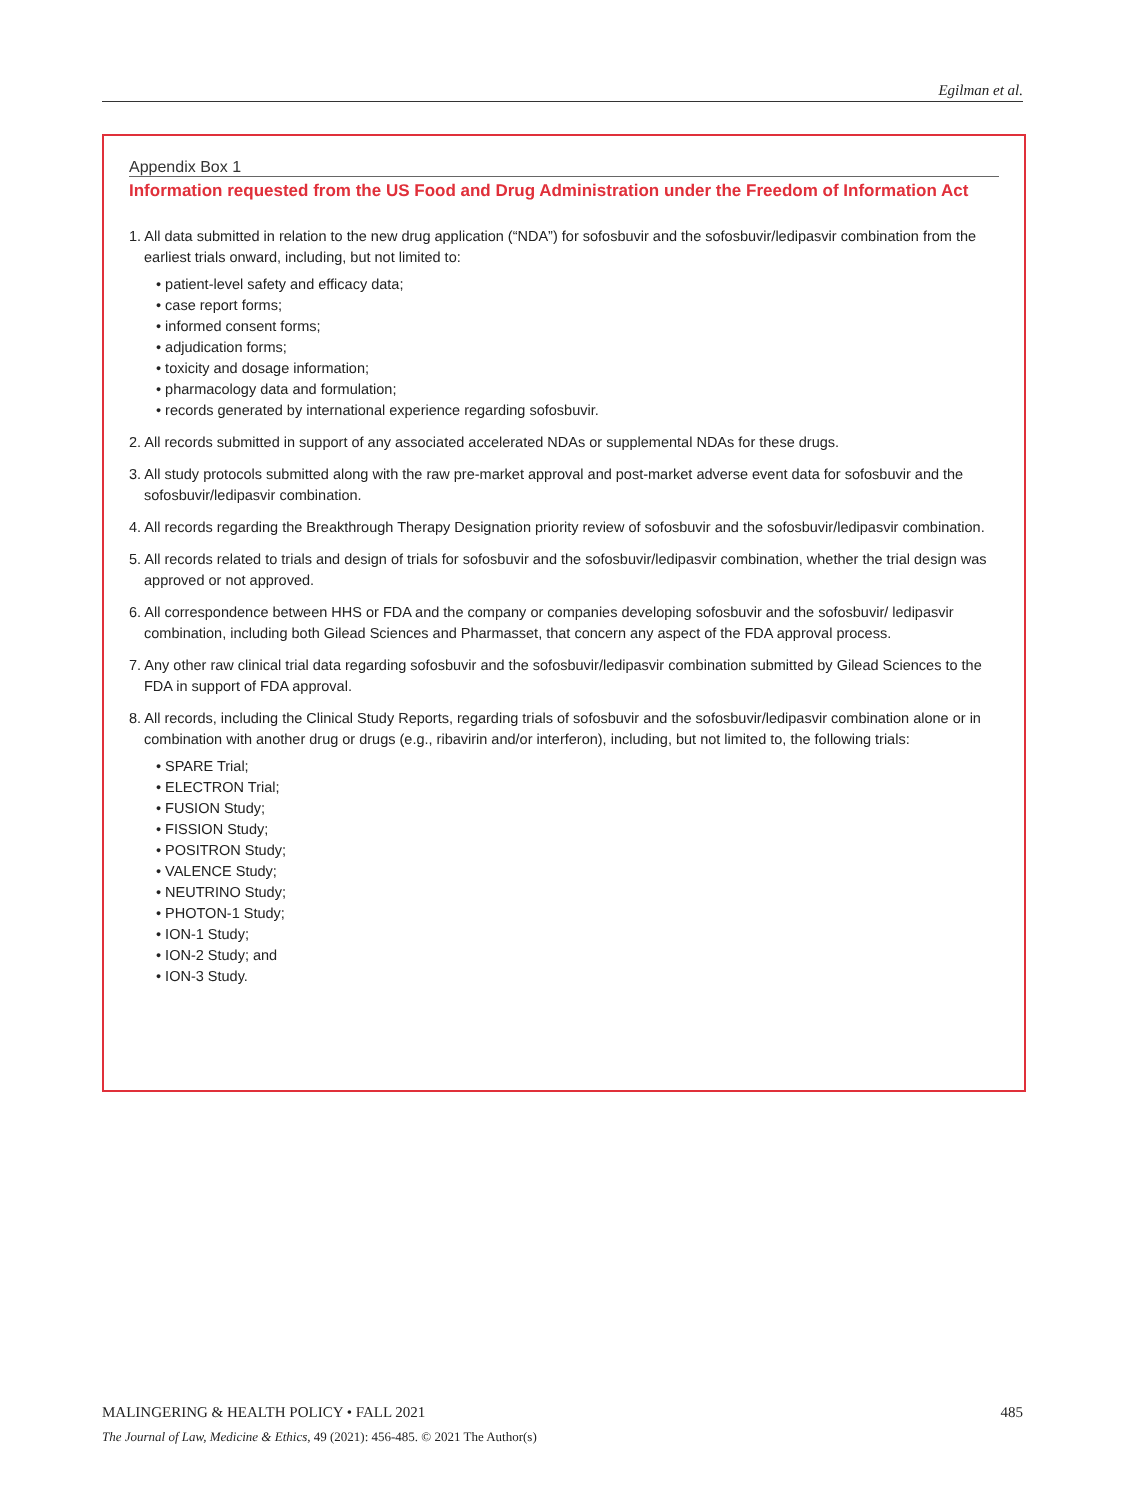Egilman et al.
Appendix Box 1
Information requested from the US Food and Drug Administration under the Freedom of Information Act
1. All data submitted in relation to the new drug application (“NDA”) for sofosbuvir and the sofosbuvir/ledipasvir combination from the earliest trials onward, including, but not limited to:
• patient-level safety and efficacy data;
• case report forms;
• informed consent forms;
• adjudication forms;
• toxicity and dosage information;
• pharmacology data and formulation;
• records generated by international experience regarding sofosbuvir.
2. All records submitted in support of any associated accelerated NDAs or supplemental NDAs for these drugs.
3. All study protocols submitted along with the raw pre-market approval and post-market adverse event data for sofosbuvir and the sofosbuvir/ledipasvir combination.
4. All records regarding the Breakthrough Therapy Designation priority review of sofosbuvir and the sofosbuvir/ledipasvir combination.
5. All records related to trials and design of trials for sofosbuvir and the sofosbuvir/ledipasvir combination, whether the trial design was approved or not approved.
6. All correspondence between HHS or FDA and the company or companies developing sofosbuvir and the sofosbuvir/ ledipasvir combination, including both Gilead Sciences and Pharmasset, that concern any aspect of the FDA approval process.
7. Any other raw clinical trial data regarding sofosbuvir and the sofosbuvir/ledipasvir combination submitted by Gilead Sciences to the FDA in support of FDA approval.
8. All records, including the Clinical Study Reports, regarding trials of sofosbuvir and the sofosbuvir/ledipasvir combination alone or in combination with another drug or drugs (e.g., ribavirin and/or interferon), including, but not limited to, the following trials:
• SPARE Trial;
• ELECTRON Trial;
• FUSION Study;
• FISSION Study;
• POSITRON Study;
• VALENCE Study;
• NEUTRINO Study;
• PHOTON-1 Study;
• ION-1 Study;
• ION-2 Study; and
• ION-3 Study.
MALINGERING & HEALTH POLICY • FALL 2021 485
The Journal of Law, Medicine & Ethics, 49 (2021): 456-485. © 2021 The Author(s)